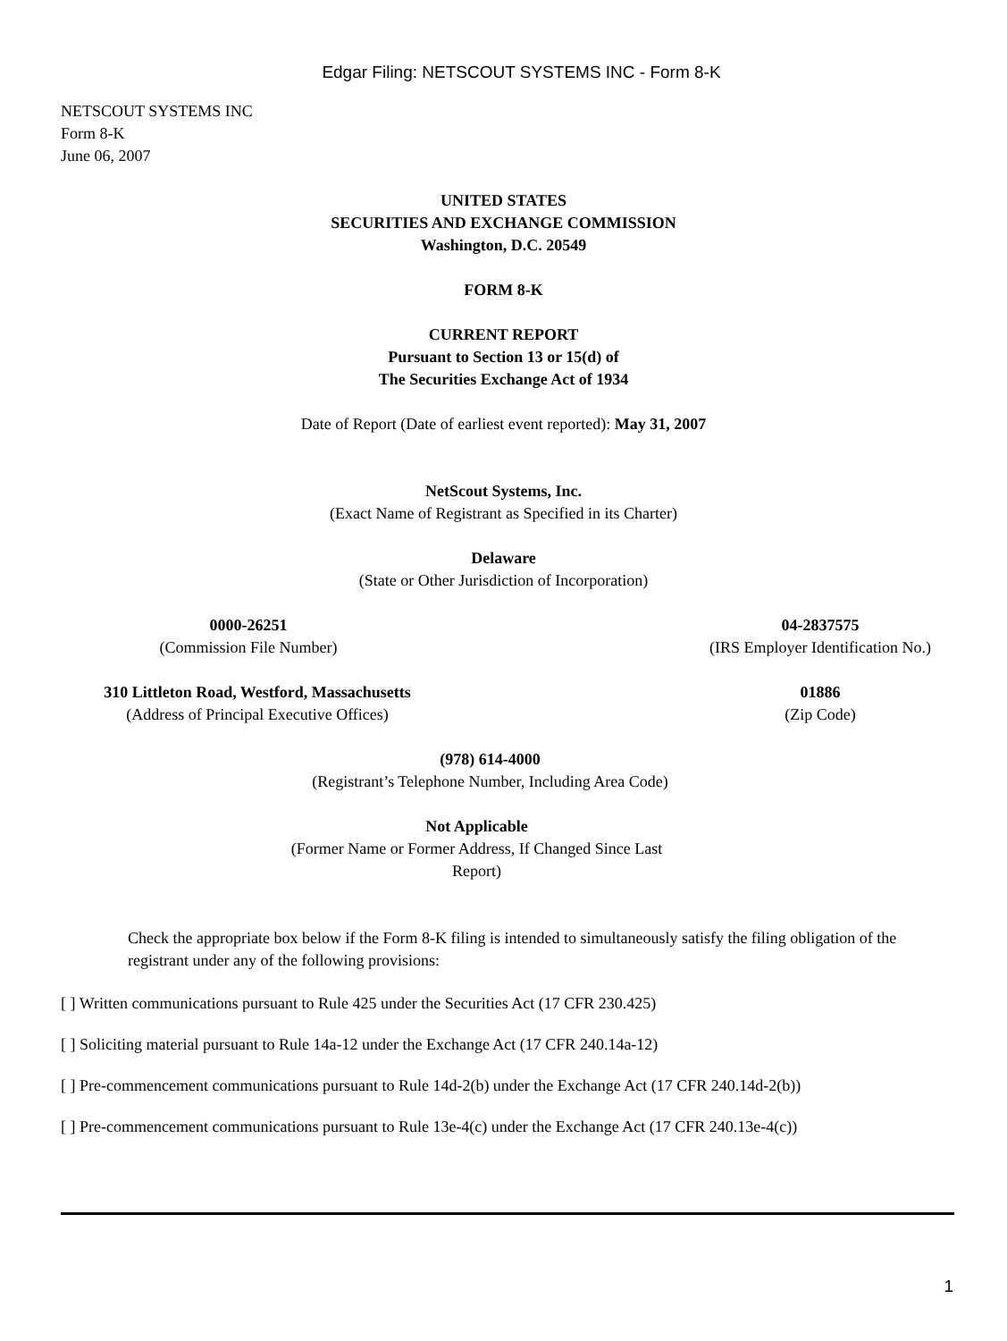Edgar Filing: NETSCOUT SYSTEMS INC - Form 8-K
NETSCOUT SYSTEMS INC
Form 8-K
June 06, 2007
UNITED STATES
SECURITIES AND EXCHANGE COMMISSION
Washington, D.C. 20549
FORM 8-K
CURRENT REPORT
Pursuant to Section 13 or 15(d) of
The Securities Exchange Act of 1934
Date of Report (Date of earliest event reported): May 31, 2007
NetScout Systems, Inc.
(Exact Name of Registrant as Specified in its Charter)
Delaware
(State or Other Jurisdiction of Incorporation)
0000-26251
(Commission File Number)
04-2837575
(IRS Employer Identification No.)
310 Littleton Road, Westford, Massachusetts
(Address of Principal Executive Offices)
01886
(Zip Code)
(978) 614-4000
(Registrant’s Telephone Number, Including Area Code)
Not Applicable
(Former Name or Former Address, If Changed Since Last
Report)
Check the appropriate box below if the Form 8-K filing is intended to simultaneously satisfy the filing obligation of the registrant under any of the following provisions:
[ ] Written communications pursuant to Rule 425 under the Securities Act (17 CFR 230.425)
[ ] Soliciting material pursuant to Rule 14a-12 under the Exchange Act (17 CFR 240.14a-12)
[ ] Pre-commencement communications pursuant to Rule 14d-2(b) under the Exchange Act (17 CFR 240.14d-2(b))
[ ] Pre-commencement communications pursuant to Rule 13e-4(c) under the Exchange Act (17 CFR 240.13e-4(c))
1